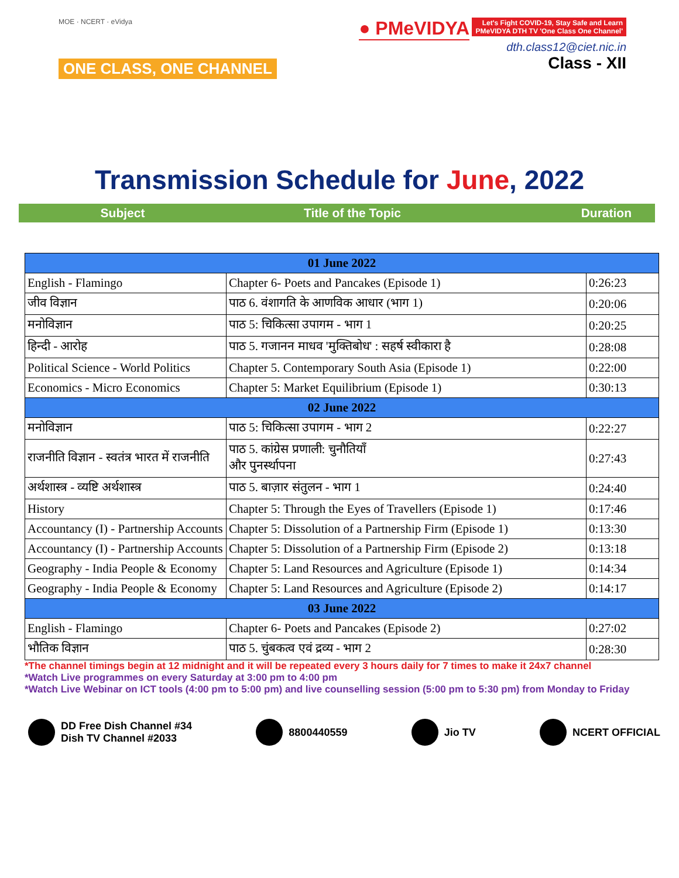MOE · NCERT · eVidya
ONE CLASS, ONE CHANNEL
● PMeVIDYA Let's Fight COVID-19, Stay Safe and Learn
PMeVIDYA DTH TV 'One Class One Channel'
dth.class12@ciet.nic.in
Class - XII
Transmission Schedule for June, 2022
Subject Title of the Topic Duration
| 01 June 2022 | | |
| English - Flamingo | Chapter 6- Poets and Pancakes (Episode 1) | 0:26:23 |
| जीव विज्ञान | पाठ 6. वंशागति के आणविक आधार (भाग 1) | 0:20:06 |
| मनोविज्ञान | पाठ 5: चिकित्सा उपागम - भाग 1 | 0:20:25 |
| हिन्दी - आरोह | पाठ 5. गजानन माधव 'मुक्तिबोध' : सहर्ष स्वीकारा है | 0:28:08 |
| Political Science - World Politics | Chapter 5. Contemporary South Asia (Episode 1) | 0:22:00 |
| Economics - Micro Economics | Chapter 5: Market Equilibrium (Episode 1) | 0:30:13 |
| 02 June 2022 | | |
| मनोविज्ञान | पाठ 5: चिकित्सा उपागम - भाग 2 | 0:22:27 |
| राजनीति विज्ञान - स्वतंत्र भारत में राजनीति | पाठ 5. कांग्रेस प्रणाली: चुनौतियाँ और पुनर्स्थापना | 0:27:43 |
| अर्थशास्त्र - व्यष्टि अर्थशास्त्र | पाठ 5. बाज़ार संतुलन - भाग 1 | 0:24:40 |
| History | Chapter 5: Through the Eyes of Travellers (Episode 1) | 0:17:46 |
| Accountancy (I) - Partnership Accounts | Chapter 5: Dissolution of a Partnership Firm (Episode 1) | 0:13:30 |
| Accountancy (I) - Partnership Accounts | Chapter 5: Dissolution of a Partnership Firm (Episode 2) | 0:13:18 |
| Geography - India People & Economy | Chapter 5: Land Resources and Agriculture (Episode 1) | 0:14:34 |
| Geography - India People & Economy | Chapter 5: Land Resources and Agriculture (Episode 2) | 0:14:17 |
| 03 June 2022 | | |
| English - Flamingo | Chapter 6- Poets and Pancakes (Episode 2) | 0:27:02 |
| भौतिक विज्ञान | पाठ 5. चुंबकत्व एवं द्रव्य - भाग 2 | 0:28:30 |
*The channel timings begin at 12 midnight and it will be repeated every 3 hours daily for 7 times to make it 24x7 channel
*Watch Live programmes on every Saturday at 3:00 pm to 4:00 pm
*Watch Live Webinar on ICT tools (4:00 pm to 5:00 pm) and live counselling session (5:00 pm to 5:30 pm) from Monday to Friday
DD Free Dish Channel #34
Dish TV Channel #2033
8800440559 Jio TV NCERT OFFICIAL